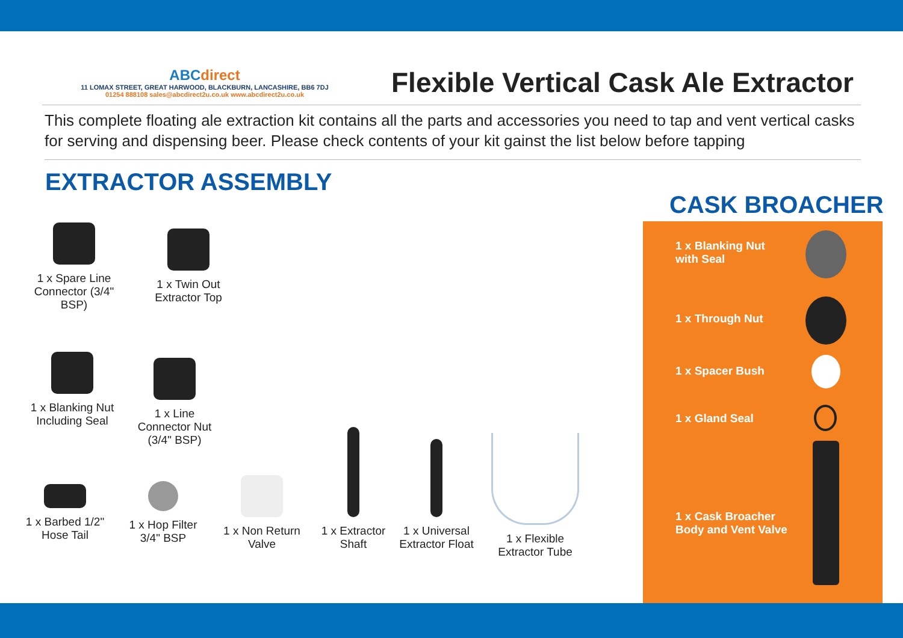ABCdirect
11 LOMAX STREET, GREAT HARWOOD, BLACKBURN, LANCASHIRE, BB6 7DJ
01254 888108 sales@abcdirect2u.co.uk www.abcdirect2u.co.uk
Flexible Vertical Cask Ale Extractor
This complete floating ale extraction kit contains all the parts and accessories you need to tap and vent vertical casks for serving and dispensing beer. Please check contents of your kit gainst the list below before tapping
EXTRACTOR ASSEMBLY
1 x Spare Line Connector (3/4" BSP)
1 x Twin Out Extractor Top
1 x Blanking Nut Including Seal
1 x Line Connector Nut (3/4" BSP)
1 x Barbed 1/2" Hose Tail
1 x Hop Filter 3/4" BSP
1 x Non Return Valve
1 x Extractor Shaft
1 x Universal Extractor Float
1 x Flexible Extractor Tube
CASK BROACHER
1 x Blanking Nut
with Seal
1 x Through Nut
1 x Spacer Bush
1 x Gland Seal
1 x Cask Broacher
Body and Vent Valve